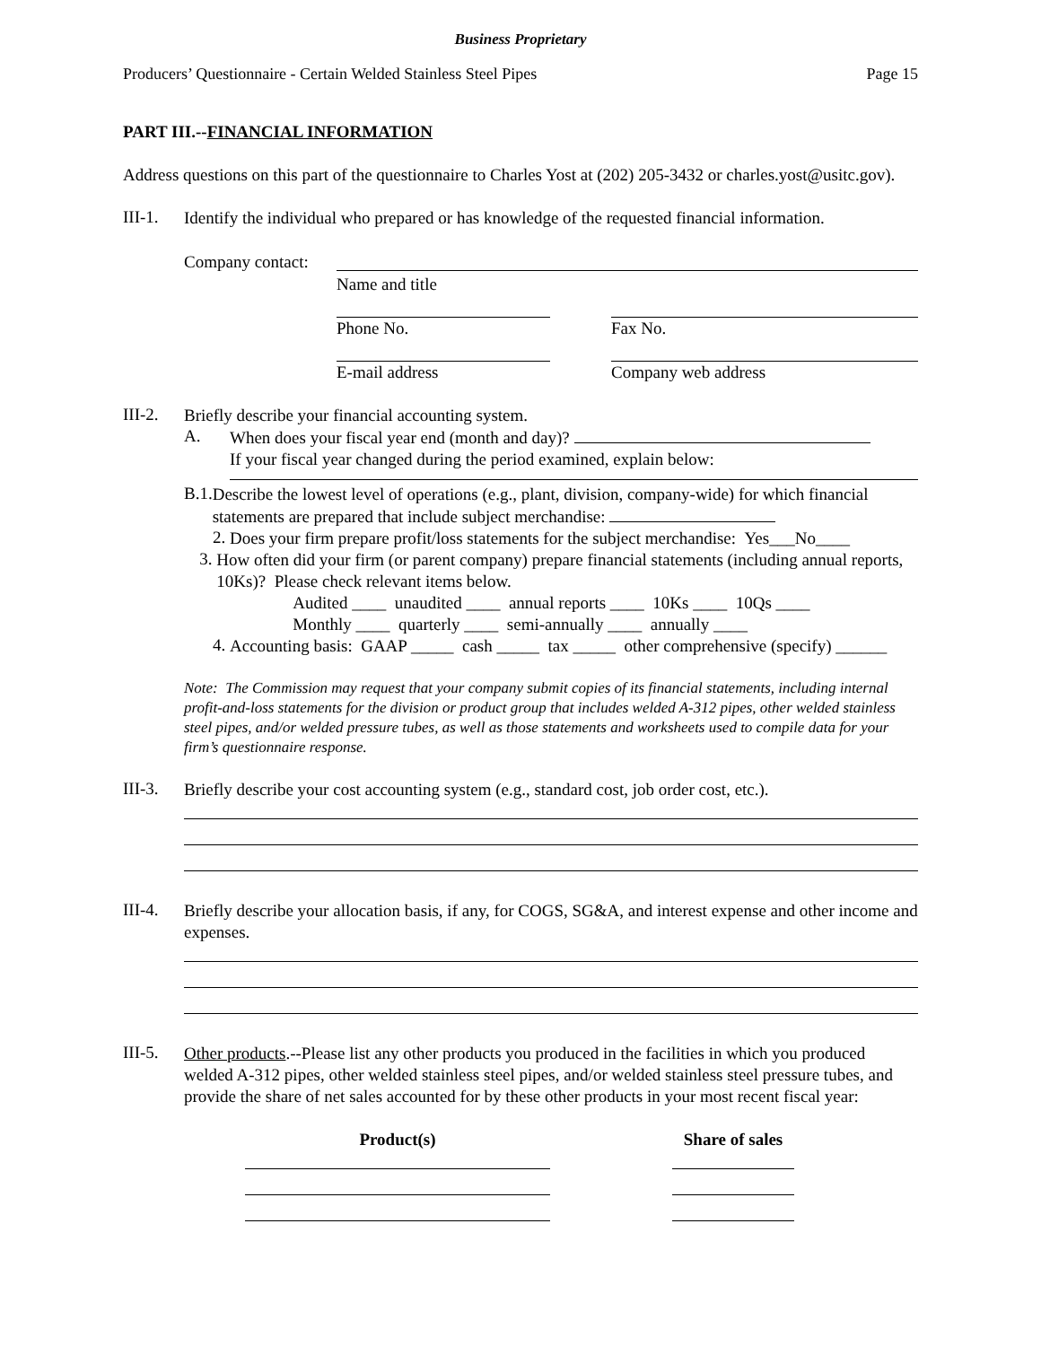Business Proprietary
Producers’ Questionnaire - Certain Welded Stainless Steel Pipes Page 15
PART III.--FINANCIAL INFORMATION
Address questions on this part of the questionnaire to Charles Yost at (202) 205-3432 or charles.yost@usitc.gov).
III-1.
Identify the individual who prepared or has knowledge of the requested financial information.
Company contact:
Name and title
Phone No. Fax No.
E-mail address Company web address
III-2.
Briefly describe your financial accounting system.
A.
When does your fiscal year end (month and day)?
If your fiscal year changed during the period examined, explain below:
B.1.
Describe the lowest level of operations (e.g., plant, division, company-wide) for which financial statements are prepared that include subject merchandise:
2.
Does your firm prepare profit/loss statements for the subject merchandise: Yes___No____
3.
How often did your firm (or parent company) prepare financial statements (including annual reports, 10Ks)? Please check relevant items below.
Audited ____ unaudited ____ annual reports ____ 10Ks ____ 10Qs ____
Monthly ____ quarterly ____ semi-annually ____ annually ____
4.
Accounting basis: GAAP _____ cash _____ tax _____ other comprehensive (specify) ______
Note: The Commission may request that your company submit copies of its financial statements, including internal profit-and-loss statements for the division or product group that includes welded A-312 pipes, other welded stainless steel pipes, and/or welded pressure tubes, as well as those statements and worksheets used to compile data for your firm’s questionnaire response.
III-3.
Briefly describe your cost accounting system (e.g., standard cost, job order cost, etc.).
III-4.
Briefly describe your allocation basis, if any, for COGS, SG&A, and interest expense and other income and expenses.
III-5.
Other products.--Please list any other products you produced in the facilities in which you produced welded A-312 pipes, other welded stainless steel pipes, and/or welded stainless steel pressure tubes, and provide the share of net sales accounted for by these other products in your most recent fiscal year:
Product(s) Share of sales